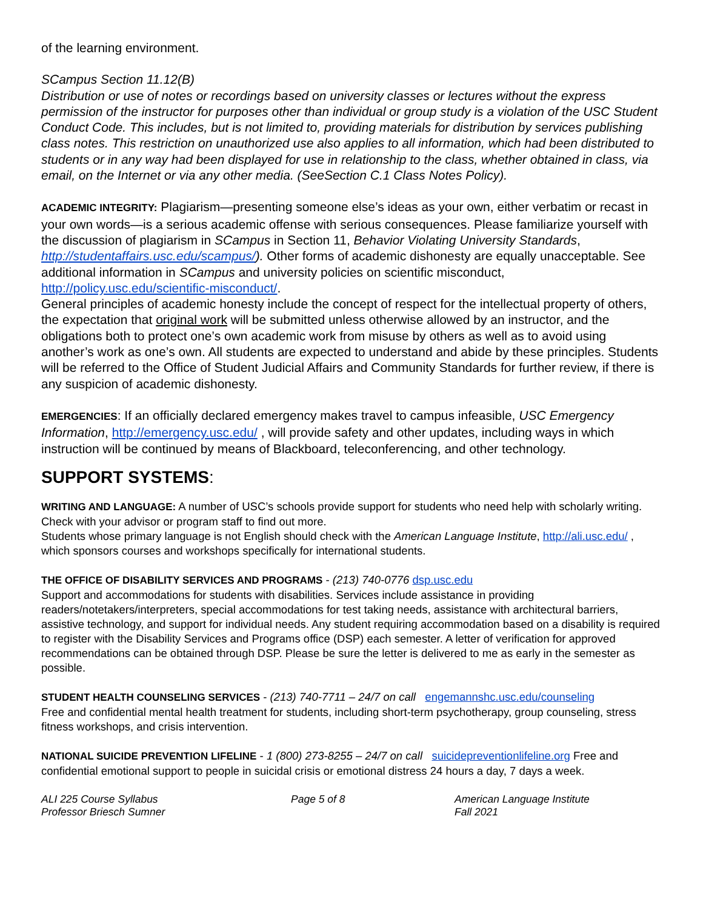of the learning environment.
SCampus Section 11.12(B)
Distribution or use of notes or recordings based on university classes or lectures without the express permission of the instructor for purposes other than individual or group study is a violation of the USC Student Conduct Code. This includes, but is not limited to, providing materials for distribution by services publishing class notes. This restriction on unauthorized use also applies to all information, which had been distributed to students or in any way had been displayed for use in relationship to the class, whether obtained in class, via email, on the Internet or via any other media. (SeeSection C.1 Class Notes Policy).
ACADEMIC INTEGRITY: Plagiarism—presenting someone else’s ideas as your own, either verbatim or recast in your own words—is a serious academic offense with serious consequences. Please familiarize yourself with the discussion of plagiarism in SCampus in Section 11, Behavior Violating University Standards, http://studentaffairs.usc.edu/scampus/). Other forms of academic dishonesty are equally unacceptable. See additional information in SCampus and university policies on scientific misconduct, http://policy.usc.edu/scientific-misconduct/.
General principles of academic honesty include the concept of respect for the intellectual property of others, the expectation that original work will be submitted unless otherwise allowed by an instructor, and the obligations both to protect one’s own academic work from misuse by others as well as to avoid using another’s work as one’s own. All students are expected to understand and abide by these principles. Students will be referred to the Office of Student Judicial Affairs and Community Standards for further review, if there is any suspicion of academic dishonesty.
EMERGENCIES: If an officially declared emergency makes travel to campus infeasible, USC Emergency Information, http://emergency.usc.edu/ , will provide safety and other updates, including ways in which instruction will be continued by means of Blackboard, teleconferencing, and other technology.
SUPPORT SYSTEMS:
WRITING AND LANGUAGE: A number of USC’s schools provide support for students who need help with scholarly writing. Check with your advisor or program staff to find out more.
Students whose primary language is not English should check with the American Language Institute, http://ali.usc.edu/ , which sponsors courses and workshops specifically for international students.
THE OFFICE OF DISABILITY SERVICES AND PROGRAMS - (213) 740-0776 dsp.usc.edu
Support and accommodations for students with disabilities. Services include assistance in providing readers/notetakers/interpreters, special accommodations for test taking needs, assistance with architectural barriers, assistive technology, and support for individual needs. Any student requiring accommodation based on a disability is required to register with the Disability Services and Programs office (DSP) each semester. A letter of verification for approved recommendations can be obtained through DSP. Please be sure the letter is delivered to me as early in the semester as possible.
STUDENT HEALTH COUNSELING SERVICES - (213) 740-7711 – 24/7 on call engemannshc.usc.edu/counseling
Free and confidential mental health treatment for students, including short-term psychotherapy, group counseling, stress fitness workshops, and crisis intervention.
NATIONAL SUICIDE PREVENTION LIFELINE - 1 (800) 273-8255 – 24/7 on call suicidepreventionlifeline.org Free and confidential emotional support to people in suicidal crisis or emotional distress 24 hours a day, 7 days a week.
ALI 225 Course Syllabus
Professor Briesch Sumner
Page 5 of 8 American Language Institute
Fall 2021